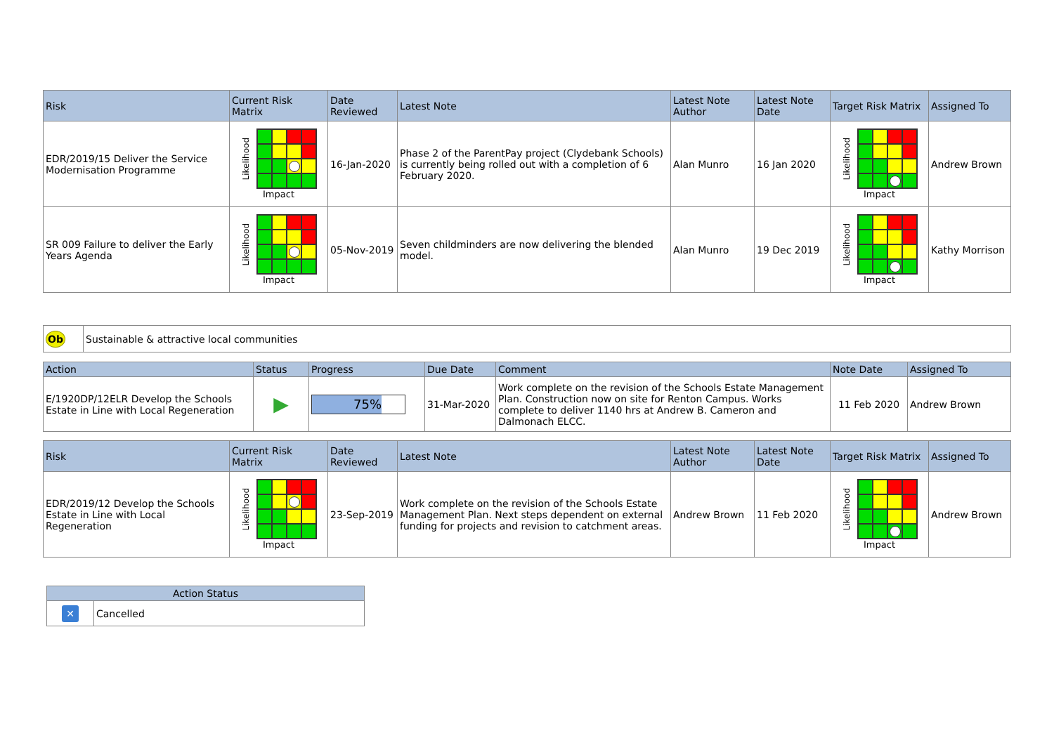| Risk | Current Risk Matrix | Date Reviewed | Latest Note | Latest Note Author | Latest Note Date | Target Risk Matrix | Assigned To |
| --- | --- | --- | --- | --- | --- | --- | --- |
| EDR/2019/15 Deliver the Service Modernisation Programme | Likelihood Impact | 16-Jan-2020 | Phase 2 of the ParentPay project (Clydebank Schools) is currently being rolled out with a completion of 6 February 2020. | Alan Munro | 16 Jan 2020 | Likelihood Impact | Andrew Brown |
| SR 009 Failure to deliver the Early Years Agenda | Likelihood Impact | 05-Nov-2019 | Seven childminders are now delivering the blended model. | Alan Munro | 19 Dec 2019 | Likelihood Impact | Kathy Morrison |
| Ob | Sustainable & attractive local communities |
| Action | Status | Progress | Due Date | Comment | Note Date | Assigned To |
| --- | --- | --- | --- | --- | --- | --- |
| E/1920DP/12ELR Develop the Schools Estate in Line with Local Regeneration | ▶ | 75% | 31-Mar-2020 | Work complete on the revision of the Schools Estate Management Plan. Construction now on site for Renton Campus. Works complete to deliver 1140 hrs at Andrew B. Cameron and Dalmonach ELCC. | 11 Feb 2020 | Andrew Brown |
| Risk | Current Risk Matrix | Date Reviewed | Latest Note | Latest Note Author | Latest Note Date | Target Risk Matrix | Assigned To |
| --- | --- | --- | --- | --- | --- | --- | --- |
| EDR/2019/12 Develop the Schools Estate in Line with Local Regeneration | Likelihood Impact | 23-Sep-2019 | Work complete on the revision of the Schools Estate Management Plan. Next steps dependent on external funding for projects and revision to catchment areas. | Andrew Brown | 11 Feb 2020 | Likelihood Impact | Andrew Brown |
| Action Status | |
| --- | --- |
| ✕ | Cancelled |